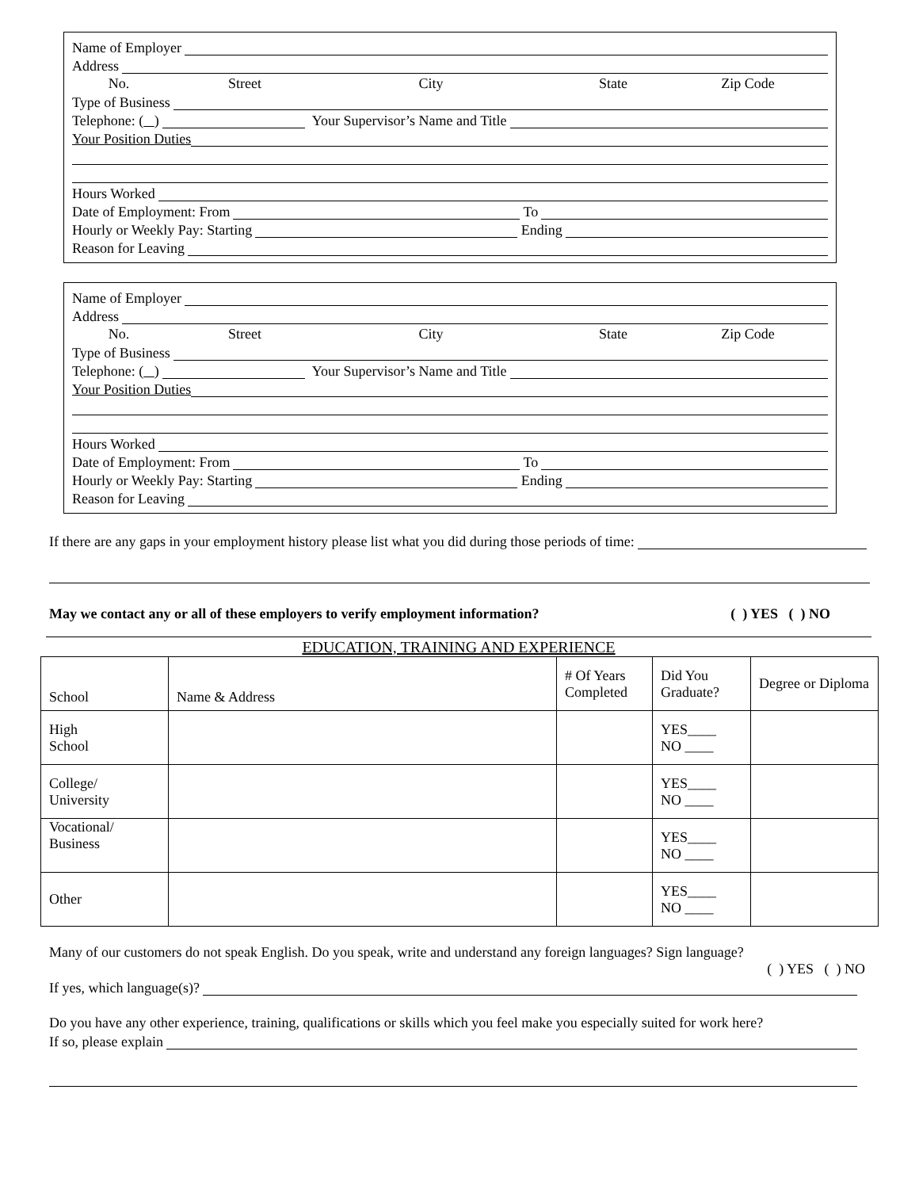Name of Employer
Address
No. Street City State Zip Code
Type of Business
Telephone: ( ) Your Supervisor’s Name and Title
Your Position Duties
Hours Worked
Date of Employment: From To
Hourly or Weekly Pay: Starting Ending
Reason for Leaving
Name of Employer
Address
No. Street City State Zip Code
Type of Business
Telephone: ( ) Your Supervisor’s Name and Title
Your Position Duties
Hours Worked
Date of Employment: From To
Hourly or Weekly Pay: Starting Ending
Reason for Leaving
If there are any gaps in your employment history please list what you did during those periods of time:
May we contact any or all of these employers to verify employment information? ( ) YES ( ) NO
EDUCATION, TRAINING AND EXPERIENCE
| School | Name & Address | # Of Years Completed | Did You Graduate? | Degree or Diploma |
| High School | | | YES____ NO ____ | |
| College/ University | | | YES____ NO ____ | |
| Vocational/ Business | | | YES____ NO ____ | |
| Other | | | YES____ NO ____ | |
Many of our customers do not speak English. Do you speak, write and understand any foreign languages? Sign language?
( ) YES ( ) NO
If yes, which language(s)?
Do you have any other experience, training, qualifications or skills which you feel make you especially suited for work here?
If so, please explain